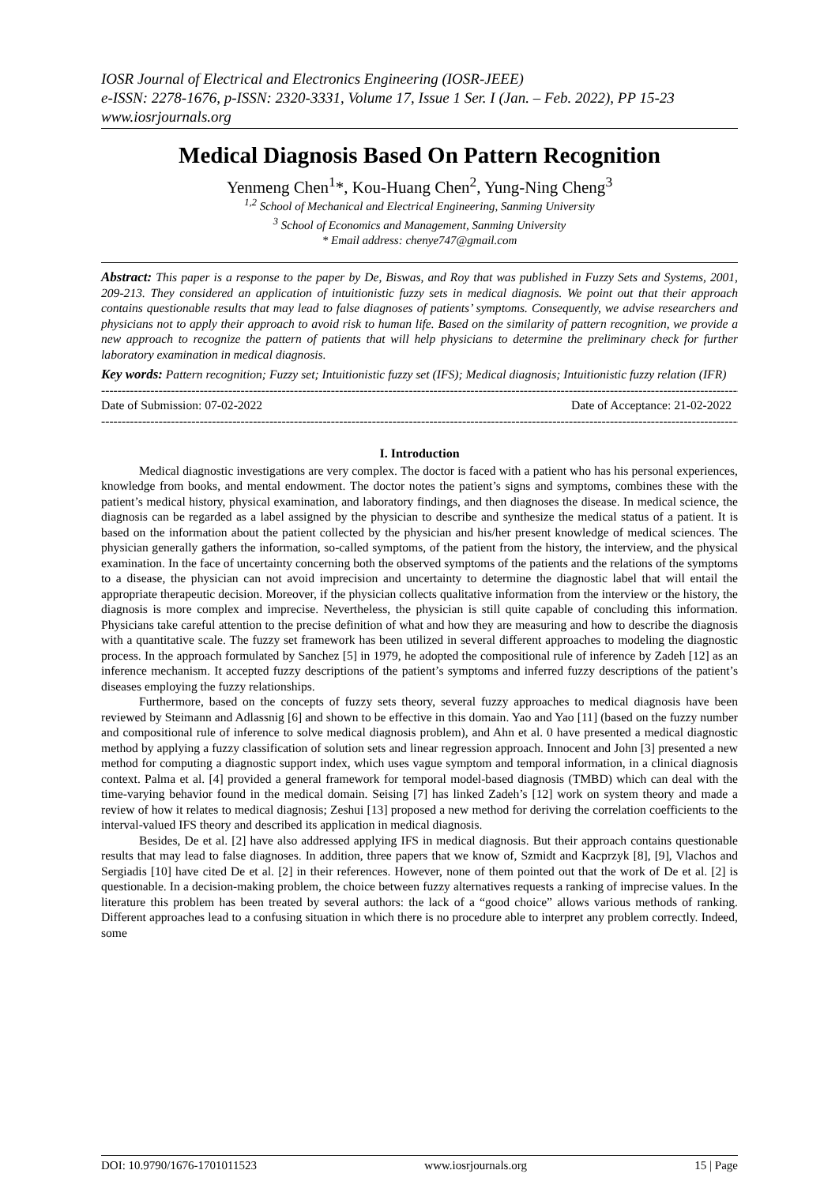IOSR Journal of Electrical and Electronics Engineering (IOSR-JEEE)
e-ISSN: 2278-1676, p-ISSN: 2320-3331, Volume 17, Issue 1 Ser. I (Jan. – Feb. 2022), PP 15-23
www.iosrjournals.org
Medical Diagnosis Based On Pattern Recognition
Yenmeng Chen<sup>1</sup>*, Kou-Huang Chen<sup>2</sup>, Yung-Ning Cheng<sup>3</sup>
<sup>1,2</sup> School of Mechanical and Electrical Engineering, Sanming University
<sup>3</sup> School of Economics and Management, Sanming University
* Email address: chenye747@gmail.com
Abstract: This paper is a response to the paper by De, Biswas, and Roy that was published in Fuzzy Sets and Systems, 2001, 209-213. They considered an application of intuitionistic fuzzy sets in medical diagnosis. We point out that their approach contains questionable results that may lead to false diagnoses of patients’ symptoms. Consequently, we advise researchers and physicians not to apply their approach to avoid risk to human life. Based on the similarity of pattern recognition, we provide a new approach to recognize the pattern of patients that will help physicians to determine the preliminary check for further laboratory examination in medical diagnosis.
Key words: Pattern recognition; Fuzzy set; Intuitionistic fuzzy set (IFS); Medical diagnosis; Intuitionistic fuzzy relation (IFR)
--------------------------------------------------------------------------------------------------------------------------------------------------------------------
Date of Submission: 07-02-2022 Date of Acceptance: 21-02-2022
--------------------------------------------------------------------------------------------------------------------------------------------------------------------
I. Introduction
Medical diagnostic investigations are very complex. The doctor is faced with a patient who has his personal experiences, knowledge from books, and mental endowment. The doctor notes the patient’s signs and symptoms, combines these with the patient’s medical history, physical examination, and laboratory findings, and then diagnoses the disease. In medical science, the diagnosis can be regarded as a label assigned by the physician to describe and synthesize the medical status of a patient. It is based on the information about the patient collected by the physician and his/her present knowledge of medical sciences. The physician generally gathers the information, so-called symptoms, of the patient from the history, the interview, and the physical examination. In the face of uncertainty concerning both the observed symptoms of the patients and the relations of the symptoms to a disease, the physician can not avoid imprecision and uncertainty to determine the diagnostic label that will entail the appropriate therapeutic decision. Moreover, if the physician collects qualitative information from the interview or the history, the diagnosis is more complex and imprecise. Nevertheless, the physician is still quite capable of concluding this information. Physicians take careful attention to the precise definition of what and how they are measuring and how to describe the diagnosis with a quantitative scale. The fuzzy set framework has been utilized in several different approaches to modeling the diagnostic process. In the approach formulated by Sanchez [5] in 1979, he adopted the compositional rule of inference by Zadeh [12] as an inference mechanism. It accepted fuzzy descriptions of the patient’s symptoms and inferred fuzzy descriptions of the patient’s diseases employing the fuzzy relationships.
Furthermore, based on the concepts of fuzzy sets theory, several fuzzy approaches to medical diagnosis have been reviewed by Steimann and Adlassnig [6] and shown to be effective in this domain. Yao and Yao [11] (based on the fuzzy number and compositional rule of inference to solve medical diagnosis problem), and Ahn et al. 0 have presented a medical diagnostic method by applying a fuzzy classification of solution sets and linear regression approach. Innocent and John [3] presented a new method for computing a diagnostic support index, which uses vague symptom and temporal information, in a clinical diagnosis context. Palma et al. [4] provided a general framework for temporal model-based diagnosis (TMBD) which can deal with the time-varying behavior found in the medical domain. Seising [7] has linked Zadeh’s [12] work on system theory and made a review of how it relates to medical diagnosis; Zeshui [13] proposed a new method for deriving the correlation coefficients to the interval-valued IFS theory and described its application in medical diagnosis.
Besides, De et al. [2] have also addressed applying IFS in medical diagnosis. But their approach contains questionable results that may lead to false diagnoses. In addition, three papers that we know of, Szmidt and Kacprzyk [8], [9], Vlachos and Sergiadis [10] have cited De et al. [2] in their references. However, none of them pointed out that the work of De et al. [2] is questionable. In a decision-making problem, the choice between fuzzy alternatives requests a ranking of imprecise values. In the literature this problem has been treated by several authors: the lack of a “good choice” allows various methods of ranking. Different approaches lead to a confusing situation in which there is no procedure able to interpret any problem correctly. Indeed, some
DOI: 10.9790/1676-1701011523 www.iosrjournals.org 15 | Page